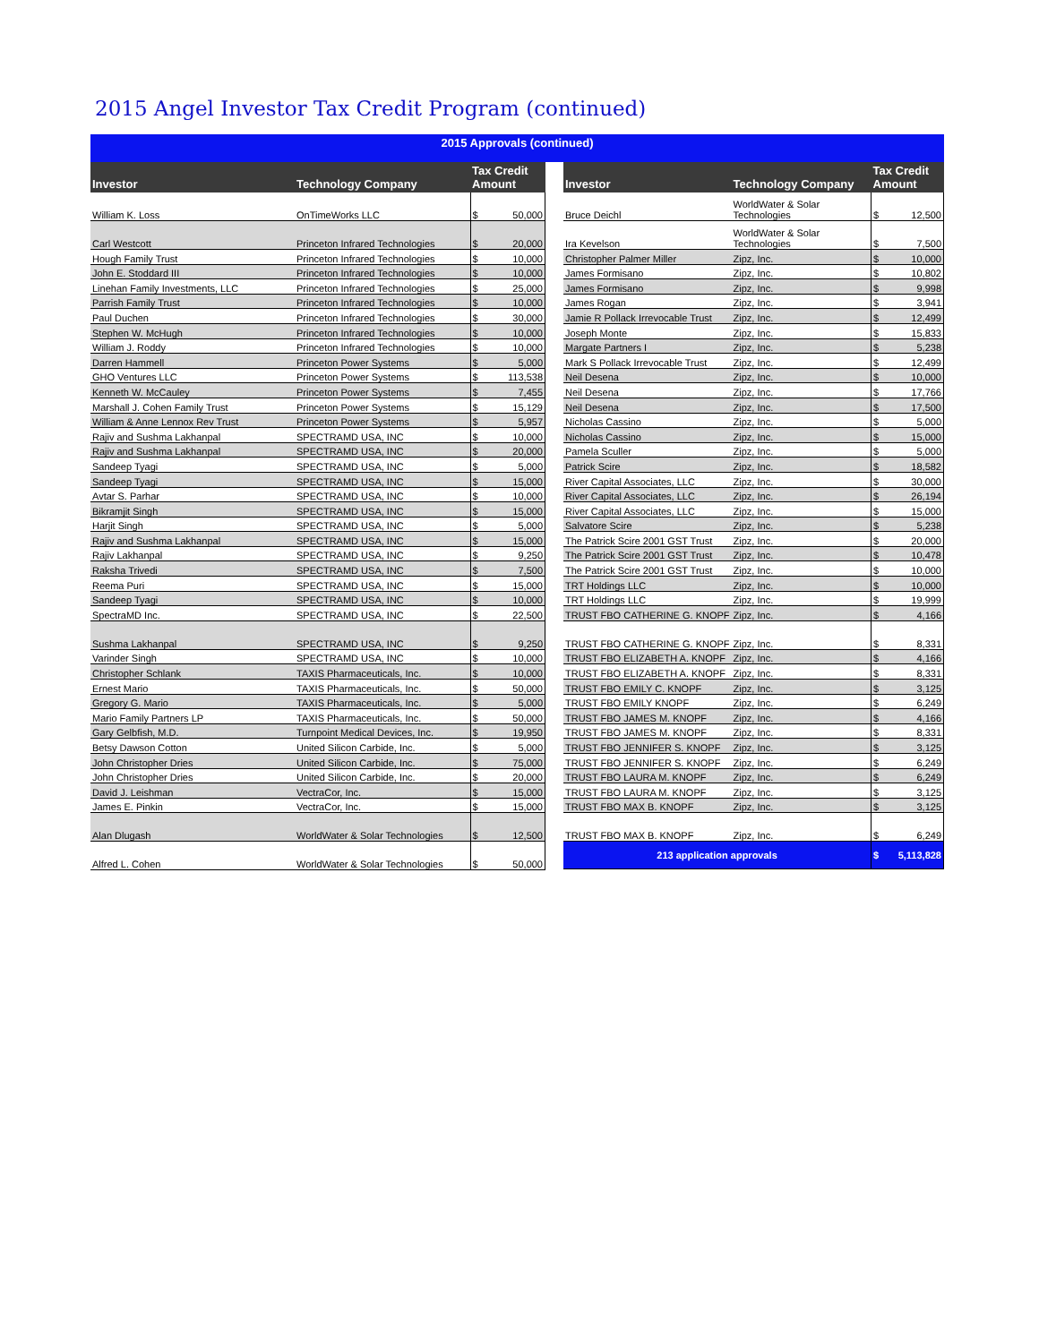2015 Angel Investor Tax Credit Program (continued)
2015 Approvals (continued)
| Investor | Technology Company | Tax Credit Amount | |
| --- | --- | --- | --- |
| William K. Loss | OnTimeWorks LLC | $ | 50,000 |
| Carl Westcott | Princeton Infrared Technologies | $ | 20,000 |
| Hough Family Trust | Princeton Infrared Technologies | $ | 10,000 |
| John E. Stoddard III | Princeton Infrared Technologies | $ | 10,000 |
| Linehan Family Investments, LLC | Princeton Infrared Technologies | $ | 25,000 |
| Parrish Family Trust | Princeton Infrared Technologies | $ | 10,000 |
| Paul Duchen | Princeton Infrared Technologies | $ | 30,000 |
| Stephen W. McHugh | Princeton Infrared Technologies | $ | 10,000 |
| William J. Roddy | Princeton Infrared Technologies | $ | 10,000 |
| Darren Hammell | Princeton Power Systems | $ | 5,000 |
| GHO Ventures LLC | Princeton Power Systems | $ | 113,538 |
| Kenneth W. McCauley | Princeton Power Systems | $ | 7,455 |
| Marshall J. Cohen Family Trust | Princeton Power Systems | $ | 15,129 |
| William & Anne Lennox Rev Trust | Princeton Power Systems | $ | 5,957 |
| Rajiv and Sushma Lakhanpal | SPECTRAMD USA, INC | $ | 10,000 |
| Rajiv and Sushma Lakhanpal | SPECTRAMD USA, INC | $ | 20,000 |
| Sandeep Tyagi | SPECTRAMD USA, INC | $ | 5,000 |
| Sandeep Tyagi | SPECTRAMD USA, INC | $ | 15,000 |
| Avtar S. Parhar | SPECTRAMD USA, INC | $ | 10,000 |
| Bikramjit Singh | SPECTRAMD USA, INC | $ | 15,000 |
| Harjit Singh | SPECTRAMD USA, INC | $ | 5,000 |
| Rajiv and Sushma Lakhanpal | SPECTRAMD USA, INC | $ | 15,000 |
| Rajiv Lakhanpal | SPECTRAMD USA, INC | $ | 9,250 |
| Raksha Trivedi | SPECTRAMD USA, INC | $ | 7,500 |
| Reema Puri | SPECTRAMD USA, INC | $ | 15,000 |
| Sandeep Tyagi | SPECTRAMD USA, INC | $ | 10,000 |
| SpectraMD Inc. | SPECTRAMD USA, INC | $ | 22,500 |
| Sushma Lakhanpal | SPECTRAMD USA, INC | $ | 9,250 |
| Varinder Singh | SPECTRAMD USA, INC | $ | 10,000 |
| Christopher Schlank | TAXIS Pharmaceuticals, Inc. | $ | 10,000 |
| Ernest Mario | TAXIS Pharmaceuticals, Inc. | $ | 50,000 |
| Gregory G. Mario | TAXIS Pharmaceuticals, Inc. | $ | 5,000 |
| Mario Family Partners LP | TAXIS Pharmaceuticals, Inc. | $ | 50,000 |
| Gary Gelbfish, M.D. | Turnpoint Medical Devices, Inc. | $ | 19,950 |
| Betsy Dawson Cotton | United Silicon Carbide, Inc. | $ | 5,000 |
| John Christopher Dries | United Silicon Carbide, Inc. | $ | 75,000 |
| John Christopher Dries | United Silicon Carbide, Inc. | $ | 20,000 |
| David J. Leishman | VectraCor, Inc. | $ | 15,000 |
| James E. Pinkin | VectraCor, Inc. | $ | 15,000 |
| Alan Dlugash | WorldWater & Solar Technologies | $ | 12,500 |
| Alfred L. Cohen | WorldWater & Solar Technologies | $ | 50,000 |
| Investor | Technology Company | Tax Credit Amount | |
| --- | --- | --- | --- |
| Bruce Deichl | WorldWater & Solar Technologies | $ | 12,500 |
| Ira Kevelson | WorldWater & Solar Technologies | $ | 7,500 |
| Christopher Palmer Miller | Zipz, Inc. | $ | 10,000 |
| James Formisano | Zipz, Inc. | $ | 10,802 |
| James Formisano | Zipz, Inc. | $ | 9,998 |
| James Rogan | Zipz, Inc. | $ | 3,941 |
| Jamie R Pollack Irrevocable Trust | Zipz, Inc. | $ | 12,499 |
| Joseph Monte | Zipz, Inc. | $ | 15,833 |
| Margate Partners I | Zipz, Inc. | $ | 5,238 |
| Mark S Pollack Irrevocable Trust | Zipz, Inc. | $ | 12,499 |
| Neil Desena | Zipz, Inc. | $ | 10,000 |
| Neil Desena | Zipz, Inc. | $ | 17,766 |
| Neil Desena | Zipz, Inc. | $ | 17,500 |
| Nicholas Cassino | Zipz, Inc. | $ | 5,000 |
| Nicholas Cassino | Zipz, Inc. | $ | 15,000 |
| Pamela Sculler | Zipz, Inc. | $ | 5,000 |
| Patrick Scire | Zipz, Inc. | $ | 18,582 |
| River Capital Associates, LLC | Zipz, Inc. | $ | 30,000 |
| River Capital Associates, LLC | Zipz, Inc. | $ | 26,194 |
| River Capital Associates, LLC | Zipz, Inc. | $ | 15,000 |
| Salvatore Scire | Zipz, Inc. | $ | 5,238 |
| The Patrick Scire 2001 GST Trust | Zipz, Inc. | $ | 20,000 |
| The Patrick Scire 2001 GST Trust | Zipz, Inc. | $ | 10,478 |
| The Patrick Scire 2001 GST Trust | Zipz, Inc. | $ | 10,000 |
| TRT Holdings LLC | Zipz, Inc. | $ | 10,000 |
| TRT Holdings LLC | Zipz, Inc. | $ | 19,999 |
| TRUST FBO CATHERINE G. KNOPF | Zipz, Inc. | $ | 4,166 |
| TRUST FBO CATHERINE G. KNOPF | Zipz, Inc. | $ | 8,331 |
| TRUST FBO ELIZABETH A. KNOPF | Zipz, Inc. | $ | 4,166 |
| TRUST FBO ELIZABETH A. KNOPF | Zipz, Inc. | $ | 8,331 |
| TRUST FBO EMILY C. KNOPF | Zipz, Inc. | $ | 3,125 |
| TRUST FBO EMILY KNOPF | Zipz, Inc. | $ | 6,249 |
| TRUST FBO JAMES M. KNOPF | Zipz, Inc. | $ | 4,166 |
| TRUST FBO JAMES M. KNOPF | Zipz, Inc. | $ | 8,331 |
| TRUST FBO JENNIFER S. KNOPF | Zipz, Inc. | $ | 3,125 |
| TRUST FBO JENNIFER S. KNOPF | Zipz, Inc. | $ | 6,249 |
| TRUST FBO LAURA M. KNOPF | Zipz, Inc. | $ | 6,249 |
| TRUST FBO LAURA M. KNOPF | Zipz, Inc. | $ | 3,125 |
| TRUST FBO MAX B. KNOPF | Zipz, Inc. | $ | 3,125 |
| TRUST FBO MAX B. KNOPF | Zipz, Inc. | $ | 6,249 |
| 213 application approvals | | $ | 5,113,828 |